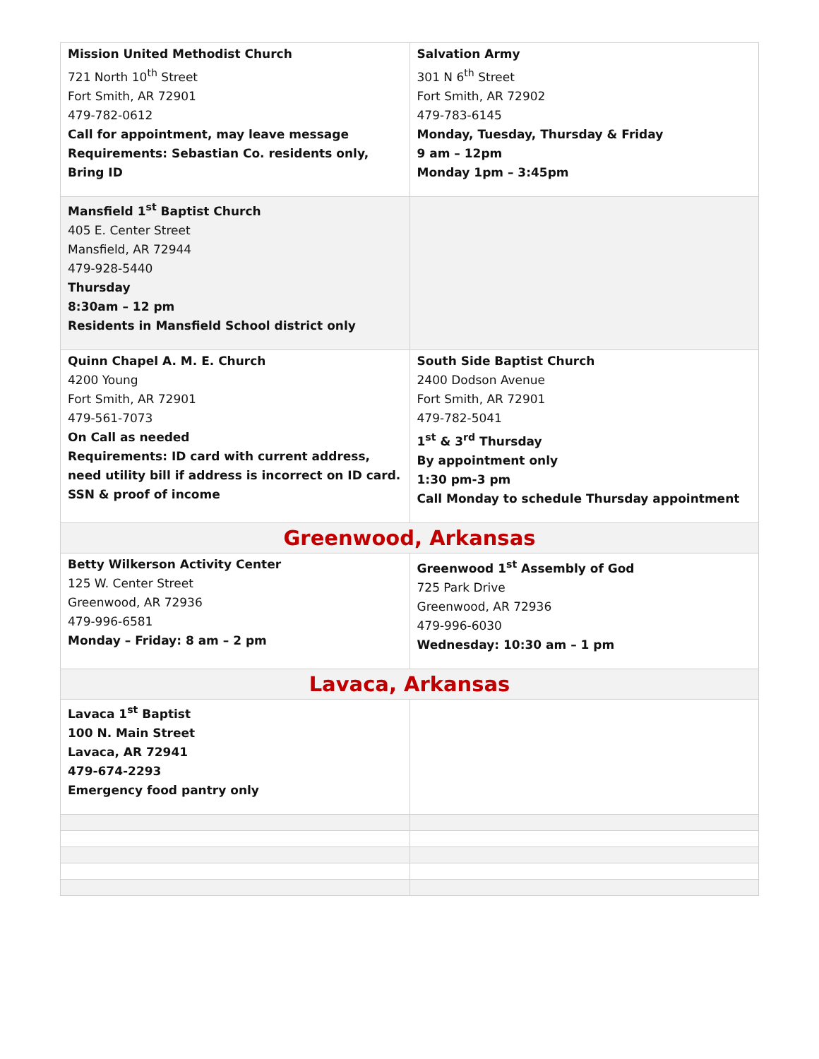| Mission United Methodist Church 721 North 10<sup>th</sup> Street Fort Smith, AR 72901 479-782-0612 Call for appointment, may leave message Requirements: Sebastian Co. residents only, Bring ID | Salvation Army 301 N 6<sup>th</sup> Street Fort Smith, AR 72902 479-783-6145 Monday, Tuesday, Thursday & Friday 9 am – 12pm Monday 1pm – 3:45pm |
| Mansfield 1<sup>st</sup> Baptist Church 405 E. Center Street Mansfield, AR 72944 479-928-5440 Thursday 8:30am – 12 pm Residents in Mansfield School district only | |
| Quinn Chapel A. M. E. Church 4200 Young Fort Smith, AR 72901 479-561-7073 On Call as needed Requirements: ID card with current address, need utility bill if address is incorrect on ID card. SSN & proof of income | South Side Baptist Church 2400 Dodson Avenue Fort Smith, AR 72901 479-782-5041 1<sup>st</sup> & 3<sup>rd</sup> Thursday By appointment only 1:30 pm-3 pm Call Monday to schedule Thursday appointment |
| Greenwood, Arkansas | |
| Betty Wilkerson Activity Center 125 W. Center Street Greenwood, AR 72936 479-996-6581 Monday – Friday: 8 am – 2 pm | Greenwood 1<sup>st</sup> Assembly of God 725 Park Drive Greenwood, AR 72936 479-996-6030 Wednesday: 10:30 am – 1 pm |
| Lavaca, Arkansas | |
| Lavaca 1<sup>st</sup> Baptist 100 N. Main Street Lavaca, AR 72941 479-674-2293 Emergency food pantry only | |